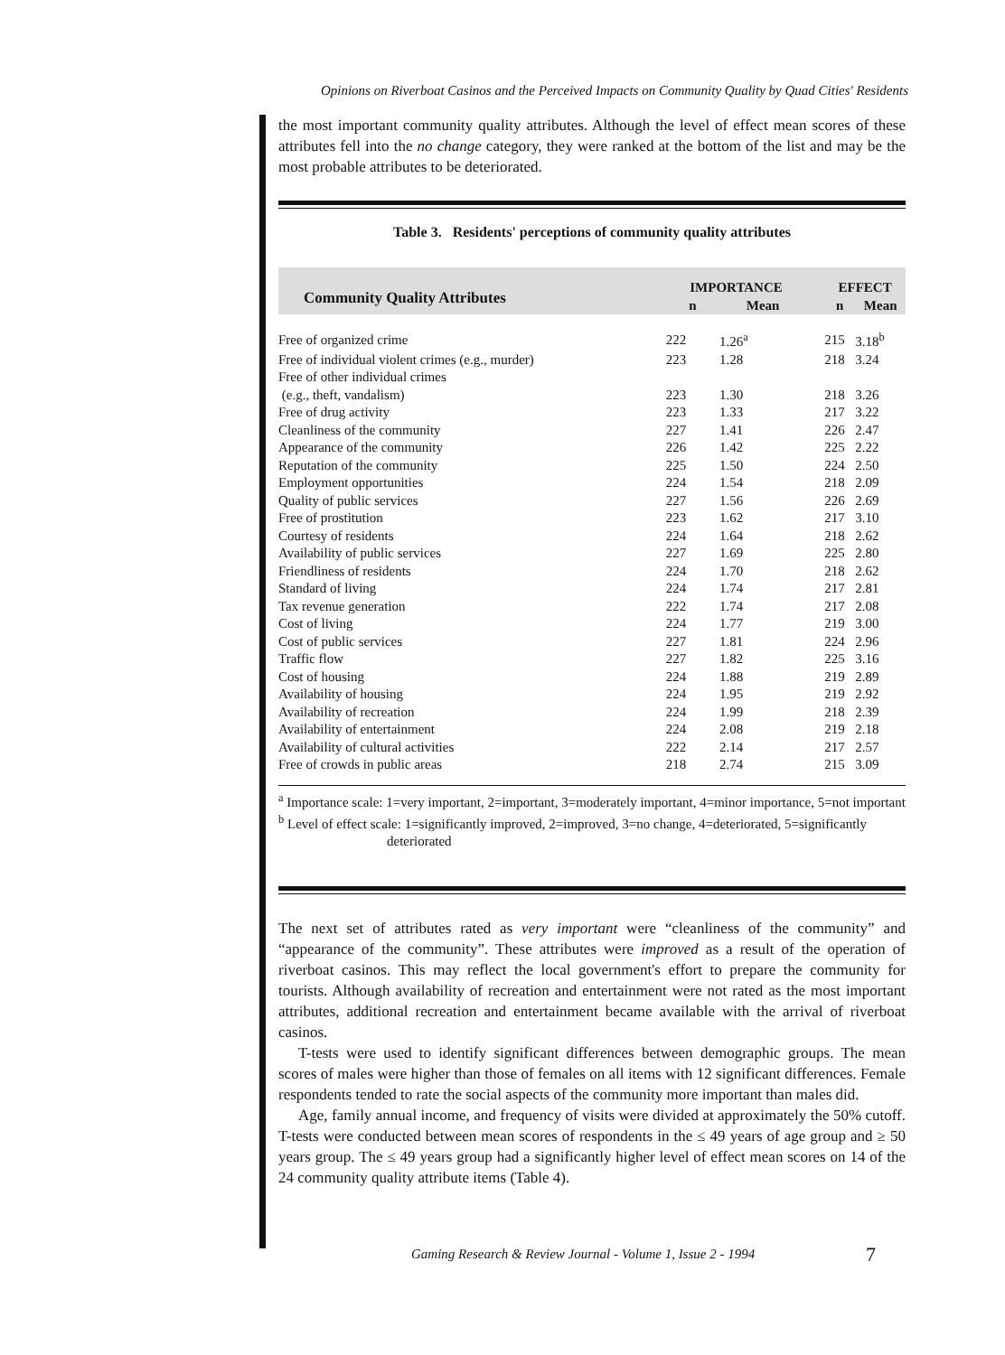Opinions on Riverboat Casinos and the Perceived Impacts on Community Quality by Quad Cities' Residents
the most important community quality attributes. Although the level of effect mean scores of these attributes fell into the no change category, they were ranked at the bottom of the list and may be the most probable attributes to be deteriorated.
Table 3. Residents' perceptions of community quality attributes
| Community Quality Attributes | IMPORTANCE | | | EFFECT | |
| --- | --- | --- | --- | --- | --- |
| | n | Mean | | n | Mean |
| Free of organized crime | 222 | 1.26<sup>a</sup> | | 215 | 3.18<sup>b</sup> |
| Free of individual violent crimes (e.g., murder) | 223 | 1.28 | | 218 | 3.24 |
| Free of other individual crimes | | | | | |
| (e.g., theft, vandalism) | 223 | 1.30 | | 218 | 3.26 |
| Free of drug activity | 223 | 1.33 | | 217 | 3.22 |
| Cleanliness of the community | 227 | 1.41 | | 226 | 2.47 |
| Appearance of the community | 226 | 1.42 | | 225 | 2.22 |
| Reputation of the community | 225 | 1.50 | | 224 | 2.50 |
| Employment opportunities | 224 | 1.54 | | 218 | 2.09 |
| Quality of public services | 227 | 1.56 | | 226 | 2.69 |
| Free of prostitution | 223 | 1.62 | | 217 | 3.10 |
| Courtesy of residents | 224 | 1.64 | | 218 | 2.62 |
| Availability of public services | 227 | 1.69 | | 225 | 2.80 |
| Friendliness of residents | 224 | 1.70 | | 218 | 2.62 |
| Standard of living | 224 | 1.74 | | 217 | 2.81 |
| Tax revenue generation | 222 | 1.74 | | 217 | 2.08 |
| Cost of living | 224 | 1.77 | | 219 | 3.00 |
| Cost of public services | 227 | 1.81 | | 224 | 2.96 |
| Traffic flow | 227 | 1.82 | | 225 | 3.16 |
| Cost of housing | 224 | 1.88 | | 219 | 2.89 |
| Availability of housing | 224 | 1.95 | | 219 | 2.92 |
| Availability of recreation | 224 | 1.99 | | 218 | 2.39 |
| Availability of entertainment | 224 | 2.08 | | 219 | 2.18 |
| Availability of cultural activities | 222 | 2.14 | | 217 | 2.57 |
| Free of crowds in public areas | 218 | 2.74 | | 215 | 3.09 |
<sup>a</sup> Importance scale: 1=very important, 2=important, 3=moderately important, 4=minor importance, 5=not important
<sup>b</sup> Level of effect scale: 1=significantly improved, 2=improved, 3=no change, 4=deteriorated, 5=significantly deteriorated
The next set of attributes rated as very important were “cleanliness of the community” and “appearance of the community”. These attributes were improved as a result of the operation of riverboat casinos. This may reflect the local government's effort to prepare the community for tourists. Although availability of recreation and entertainment were not rated as the most important attributes, additional recreation and entertainment became available with the arrival of riverboat casinos.
T-tests were used to identify significant differences between demographic groups. The mean scores of males were higher than those of females on all items with 12 significant differences. Female respondents tended to rate the social aspects of the community more important than males did.
Age, family annual income, and frequency of visits were divided at approximately the 50% cutoff. T-tests were conducted between mean scores of respondents in the ≤ 49 years of age group and ≥ 50 years group. The ≤ 49 years group had a significantly higher level of effect mean scores on 14 of the 24 community quality attribute items (Table 4).
Gaming Research & Review Journal - Volume 1, Issue 2 - 1994
7